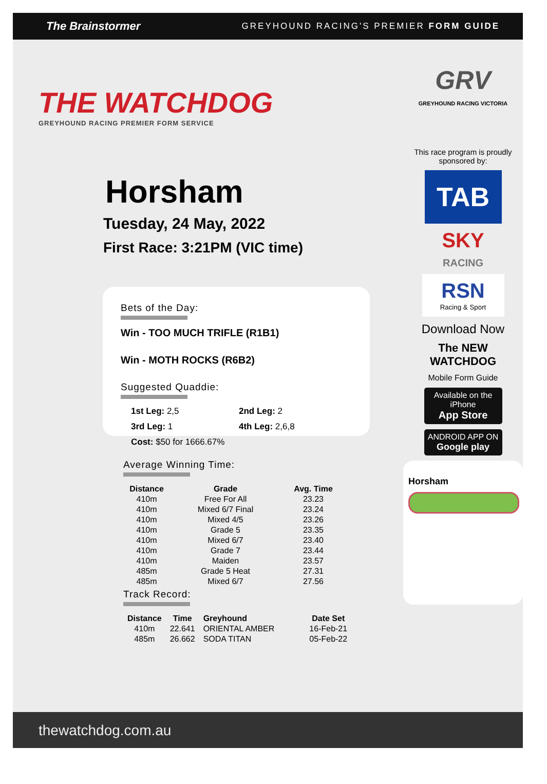The Brainstormer GREYHOUND RACING'S PREMIER FORM GUIDE
THE WATCHDOG
GREYHOUND RACING PREMIER FORM SERVICE
Horsham
Tuesday, 24 May, 2022
First Race: 3:21PM (VIC time)
Bets of the Day:
Win - TOO MUCH TRIFLE (R1B1)
Win - MOTH ROCKS (R6B2)
Suggested Quaddie:
1st Leg: 2,5
2nd Leg: 2
3rd Leg: 1
4th Leg: 2,6,8
Cost: $50 for 1666.67%
Average Winning Time:
| Distance | Grade | Avg. Time |
| --- | --- | --- |
| 410m | Free For All | 23.23 |
| 410m | Mixed 6/7 Final | 23.24 |
| 410m | Mixed 4/5 | 23.26 |
| 410m | Grade 5 | 23.35 |
| 410m | Mixed 6/7 | 23.40 |
| 410m | Grade 7 | 23.44 |
| 410m | Maiden | 23.57 |
| 485m | Grade 5 Heat | 27.31 |
| 485m | Mixed 6/7 | 27.56 |
Track Record:
| Distance | Time | Greyhound | Date Set |
| --- | --- | --- | --- |
| 410m | 22.641 | ORIENTAL AMBER | 16-Feb-21 |
| 485m | 26.662 | SODA TITAN | 05-Feb-22 |
GRV
GREYHOUND RACING VICTORIA
This race program is proudly sponsored by:
TAB
SKY
RACING
RSN
Racing & Sport
Download Now
The NEW
WATCHDOG
Mobile Form Guide
Available on the iPhone
App Store
ANDROID APP ON
Google play
Horsham
thewatchdog.com.au